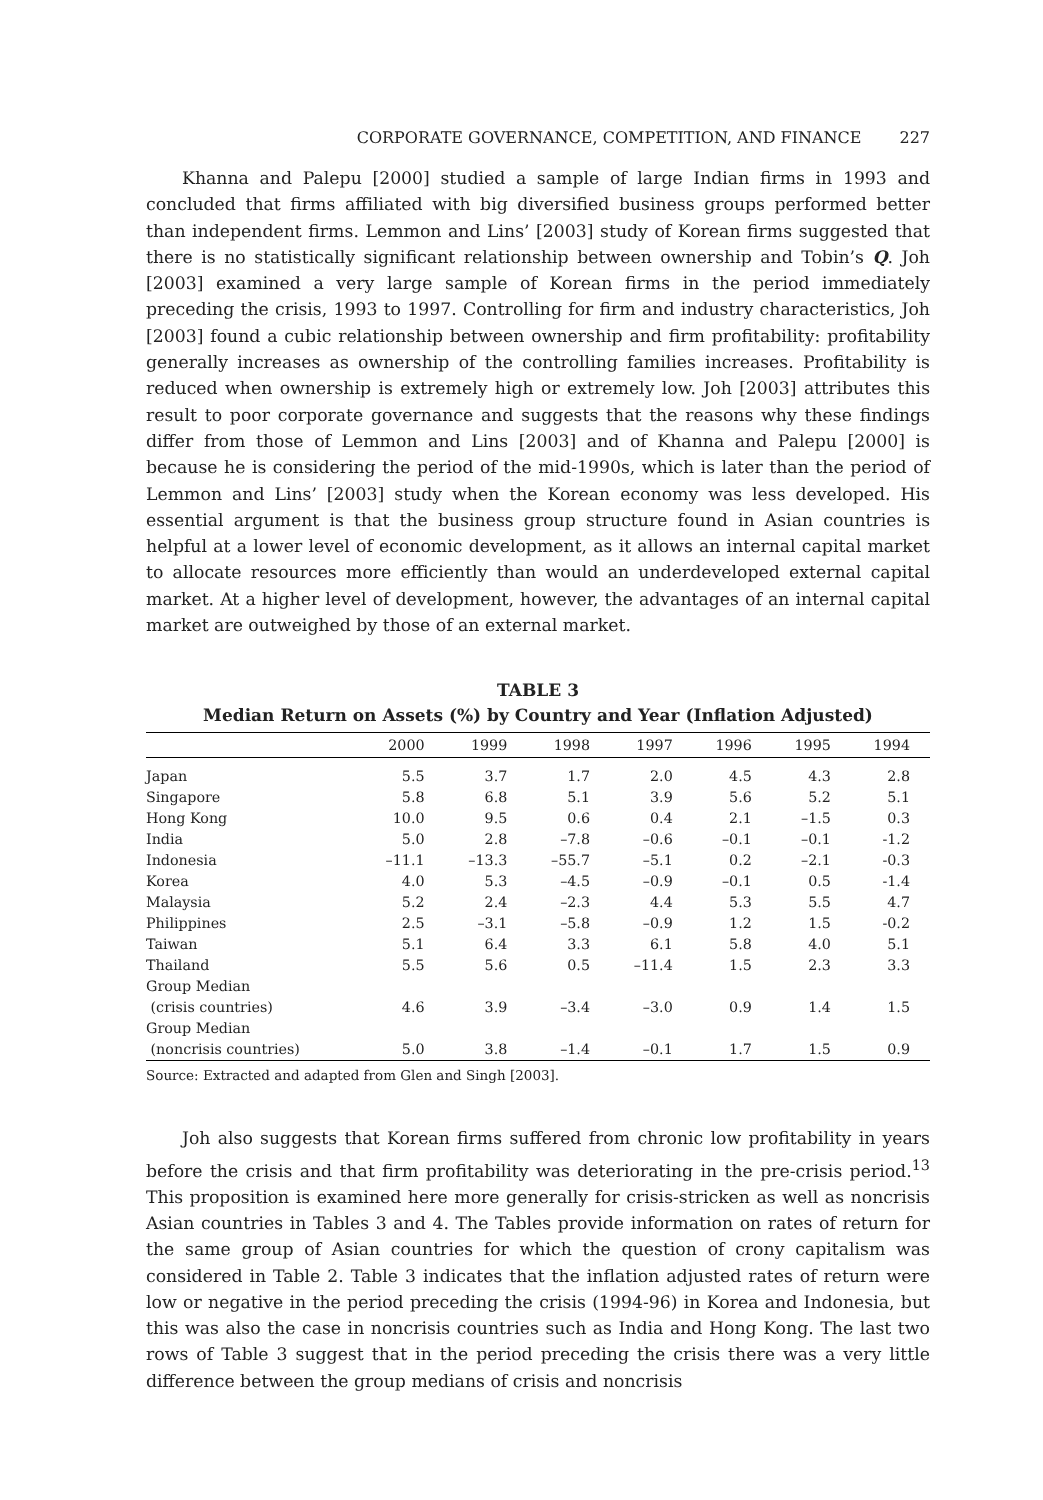CORPORATE GOVERNANCE, COMPETITION, AND FINANCE 227
Khanna and Palepu [2000] studied a sample of large Indian firms in 1993 and concluded that firms affiliated with big diversified business groups performed better than independent firms. Lemmon and Lins’ [2003] study of Korean firms suggested that there is no statistically significant relationship between ownership and Tobin’s Q. Joh [2003] examined a very large sample of Korean firms in the period immediately preceding the crisis, 1993 to 1997. Controlling for firm and industry characteristics, Joh [2003] found a cubic relationship between ownership and firm profitability: profitability generally increases as ownership of the controlling families increases. Profitability is reduced when ownership is extremely high or extremely low. Joh [2003] attributes this result to poor corporate governance and suggests that the reasons why these findings differ from those of Lemmon and Lins [2003] and of Khanna and Palepu [2000] is because he is considering the period of the mid-1990s, which is later than the period of Lemmon and Lins’ [2003] study when the Korean economy was less developed. His essential argument is that the business group structure found in Asian countries is helpful at a lower level of economic development, as it allows an internal capital market to allocate resources more efficiently than would an underdeveloped external capital market. At a higher level of development, however, the advantages of an internal capital market are outweighed by those of an external market.
TABLE 3
Median Return on Assets (%) by Country and Year (Inflation Adjusted)
| | 2000 | 1999 | 1998 | 1997 | 1996 | 1995 | 1994 |
| --- | --- | --- | --- | --- | --- | --- | --- |
| Japan | 5.5 | 3.7 | 1.7 | 2.0 | 4.5 | 4.3 | 2.8 |
| Singapore | 5.8 | 6.8 | 5.1 | 3.9 | 5.6 | 5.2 | 5.1 |
| Hong Kong | 10.0 | 9.5 | 0.6 | 0.4 | 2.1 | –1.5 | 0.3 |
| India | 5.0 | 2.8 | –7.8 | –0.6 | –0.1 | –0.1 | -1.2 |
| Indonesia | –11.1 | –13.3 | –55.7 | –5.1 | 0.2 | –2.1 | -0.3 |
| Korea | 4.0 | 5.3 | –4.5 | –0.9 | –0.1 | 0.5 | -1.4 |
| Malaysia | 5.2 | 2.4 | –2.3 | 4.4 | 5.3 | 5.5 | 4.7 |
| Philippines | 2.5 | –3.1 | –5.8 | –0.9 | 1.2 | 1.5 | -0.2 |
| Taiwan | 5.1 | 6.4 | 3.3 | 6.1 | 5.8 | 4.0 | 5.1 |
| Thailand | 5.5 | 5.6 | 0.5 | –11.4 | 1.5 | 2.3 | 3.3 |
| Group Median (crisis countries) | 4.6 | 3.9 | –3.4 | –3.0 | 0.9 | 1.4 | 1.5 |
| Group Median (noncrisis countries) | 5.0 | 3.8 | –1.4 | –0.1 | 1.7 | 1.5 | 0.9 |
Source: Extracted and adapted from Glen and Singh [2003].
Joh also suggests that Korean firms suffered from chronic low profitability in years before the crisis and that firm profitability was deteriorating in the pre-crisis period.<sup>13</sup> This proposition is examined here more generally for crisis-stricken as well as noncrisis Asian countries in Tables 3 and 4. The Tables provide information on rates of return for the same group of Asian countries for which the question of crony capitalism was considered in Table 2. Table 3 indicates that the inflation adjusted rates of return were low or negative in the period preceding the crisis (1994-96) in Korea and Indonesia, but this was also the case in noncrisis countries such as India and Hong Kong. The last two rows of Table 3 suggest that in the period preceding the crisis there was a very little difference between the group medians of crisis and noncrisis